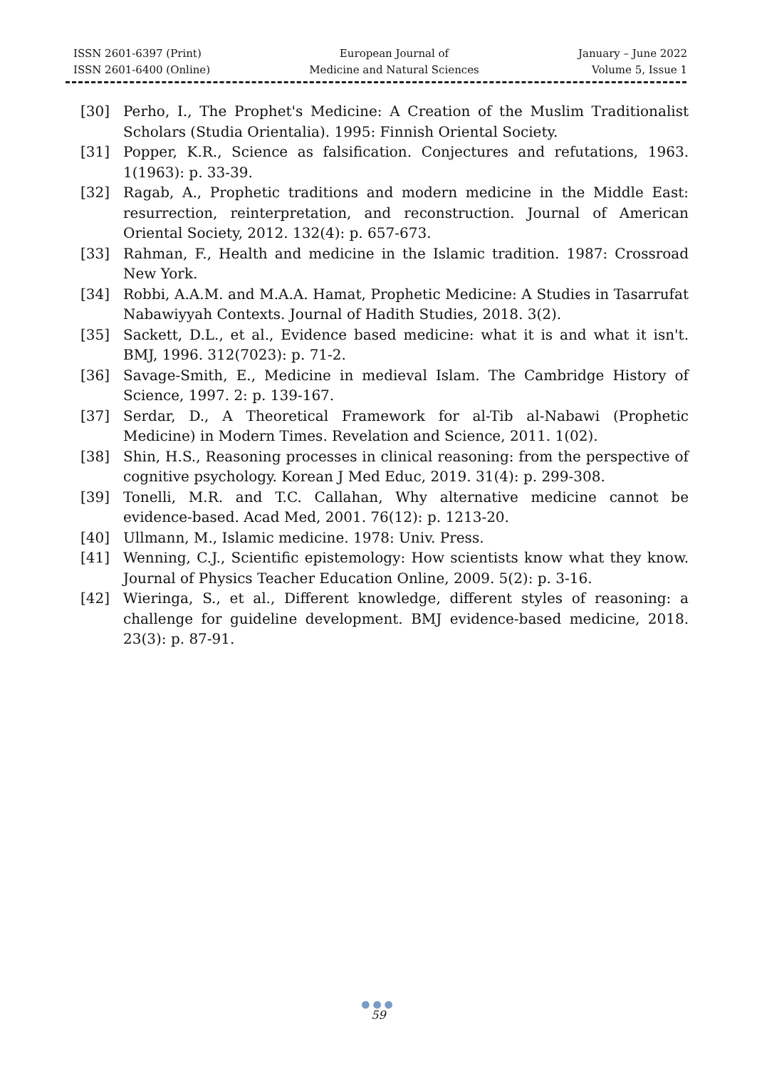ISSN 2601-6397 (Print)
ISSN 2601-6400 (Online)
European Journal of
Medicine and Natural Sciences
January – June 2022
Volume 5, Issue 1
[30] Perho, I., The Prophet's Medicine: A Creation of the Muslim Traditionalist Scholars (Studia Orientalia). 1995: Finnish Oriental Society.
[31] Popper, K.R., Science as falsification. Conjectures and refutations, 1963. 1(1963): p. 33-39.
[32] Ragab, A., Prophetic traditions and modern medicine in the Middle East: resurrection, reinterpretation, and reconstruction. Journal of American Oriental Society, 2012. 132(4): p. 657-673.
[33] Rahman, F., Health and medicine in the Islamic tradition. 1987: Crossroad New York.
[34] Robbi, A.A.M. and M.A.A. Hamat, Prophetic Medicine: A Studies in Tasarrufat Nabawiyyah Contexts. Journal of Hadith Studies, 2018. 3(2).
[35] Sackett, D.L., et al., Evidence based medicine: what it is and what it isn't. BMJ, 1996. 312(7023): p. 71-2.
[36] Savage-Smith, E., Medicine in medieval Islam. The Cambridge History of Science, 1997. 2: p. 139-167.
[37] Serdar, D., A Theoretical Framework for al-Tib al-Nabawi (Prophetic Medicine) in Modern Times. Revelation and Science, 2011. 1(02).
[38] Shin, H.S., Reasoning processes in clinical reasoning: from the perspective of cognitive psychology. Korean J Med Educ, 2019. 31(4): p. 299-308.
[39] Tonelli, M.R. and T.C. Callahan, Why alternative medicine cannot be evidence-based. Acad Med, 2001. 76(12): p. 1213-20.
[40] Ullmann, M., Islamic medicine. 1978: Univ. Press.
[41] Wenning, C.J., Scientific epistemology: How scientists know what they know. Journal of Physics Teacher Education Online, 2009. 5(2): p. 3-16.
[42] Wieringa, S., et al., Different knowledge, different styles of reasoning: a challenge for guideline development. BMJ evidence-based medicine, 2018. 23(3): p. 87-91.
●●●
59